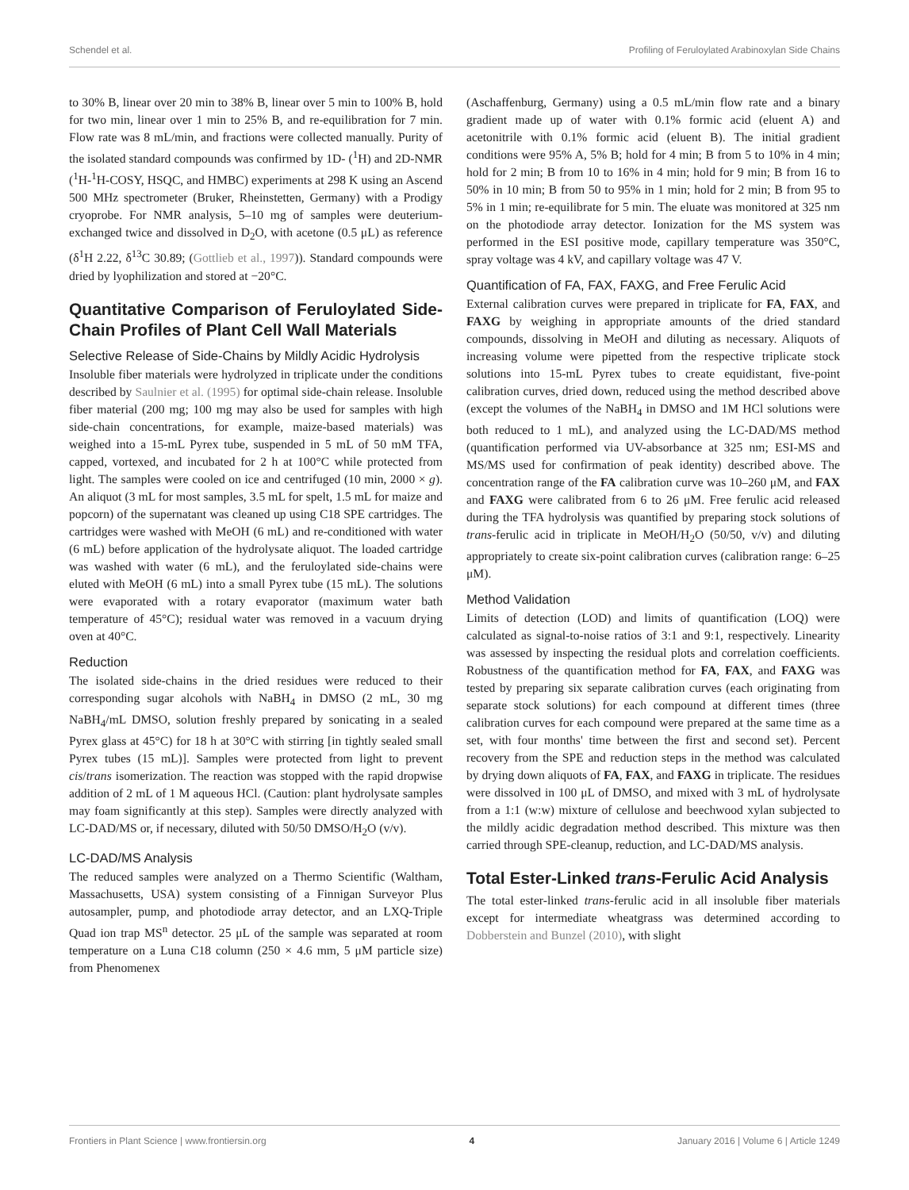Schendel et al. Profiling of Feruloylated Arabinoxylan Side Chains
to 30% B, linear over 20 min to 38% B, linear over 5 min to 100% B, hold for two min, linear over 1 min to 25% B, and re-equilibration for 7 min. Flow rate was 8 mL/min, and fractions were collected manually. Purity of the isolated standard compounds was confirmed by 1D- (<sup>1</sup>H) and 2D-NMR (<sup>1</sup>H-<sup>1</sup>H-COSY, HSQC, and HMBC) experiments at 298 K using an Ascend 500 MHz spectrometer (Bruker, Rheinstetten, Germany) with a Prodigy cryoprobe. For NMR analysis, 5–10 mg of samples were deuterium-exchanged twice and dissolved in D<sub>2</sub>O, with acetone (0.5 μL) as reference (δ<sup>1</sup>H 2.22, δ<sup>13</sup>C 30.89; (Gottlieb et al., 1997)). Standard compounds were dried by lyophilization and stored at −20°C.
Quantitative Comparison of Feruloylated Side-Chain Profiles of Plant Cell Wall Materials
Selective Release of Side-Chains by Mildly Acidic Hydrolysis
Insoluble fiber materials were hydrolyzed in triplicate under the conditions described by Saulnier et al. (1995) for optimal side-chain release. Insoluble fiber material (200 mg; 100 mg may also be used for samples with high side-chain concentrations, for example, maize-based materials) was weighed into a 15-mL Pyrex tube, suspended in 5 mL of 50 mM TFA, capped, vortexed, and incubated for 2 h at 100°C while protected from light. The samples were cooled on ice and centrifuged (10 min, 2000 × g). An aliquot (3 mL for most samples, 3.5 mL for spelt, 1.5 mL for maize and popcorn) of the supernatant was cleaned up using C18 SPE cartridges. The cartridges were washed with MeOH (6 mL) and re-conditioned with water (6 mL) before application of the hydrolysate aliquot. The loaded cartridge was washed with water (6 mL), and the feruloylated side-chains were eluted with MeOH (6 mL) into a small Pyrex tube (15 mL). The solutions were evaporated with a rotary evaporator (maximum water bath temperature of 45°C); residual water was removed in a vacuum drying oven at 40°C.
Reduction
The isolated side-chains in the dried residues were reduced to their corresponding sugar alcohols with NaBH<sub>4</sub> in DMSO (2 mL, 30 mg NaBH<sub>4</sub>/mL DMSO, solution freshly prepared by sonicating in a sealed Pyrex glass at 45°C) for 18 h at 30°C with stirring [in tightly sealed small Pyrex tubes (15 mL)]. Samples were protected from light to prevent cis/trans isomerization. The reaction was stopped with the rapid dropwise addition of 2 mL of 1 M aqueous HCl. (Caution: plant hydrolysate samples may foam significantly at this step). Samples were directly analyzed with LC-DAD/MS or, if necessary, diluted with 50/50 DMSO/H<sub>2</sub>O (v/v).
LC-DAD/MS Analysis
The reduced samples were analyzed on a Thermo Scientific (Waltham, Massachusetts, USA) system consisting of a Finnigan Surveyor Plus autosampler, pump, and photodiode array detector, and an LXQ-Triple Quad ion trap MS<sup>n</sup> detector. 25 μL of the sample was separated at room temperature on a Luna C18 column (250 × 4.6 mm, 5 μM particle size) from Phenomenex
(Aschaffenburg, Germany) using a 0.5 mL/min flow rate and a binary gradient made up of water with 0.1% formic acid (eluent A) and acetonitrile with 0.1% formic acid (eluent B). The initial gradient conditions were 95% A, 5% B; hold for 4 min; B from 5 to 10% in 4 min; hold for 2 min; B from 10 to 16% in 4 min; hold for 9 min; B from 16 to 50% in 10 min; B from 50 to 95% in 1 min; hold for 2 min; B from 95 to 5% in 1 min; re-equilibrate for 5 min. The eluate was monitored at 325 nm on the photodiode array detector. Ionization for the MS system was performed in the ESI positive mode, capillary temperature was 350°C, spray voltage was 4 kV, and capillary voltage was 47 V.
Quantification of FA, FAX, FAXG, and Free Ferulic Acid
External calibration curves were prepared in triplicate for FA, FAX, and FAXG by weighing in appropriate amounts of the dried standard compounds, dissolving in MeOH and diluting as necessary. Aliquots of increasing volume were pipetted from the respective triplicate stock solutions into 15-mL Pyrex tubes to create equidistant, five-point calibration curves, dried down, reduced using the method described above (except the volumes of the NaBH<sub>4</sub> in DMSO and 1M HCl solutions were both reduced to 1 mL), and analyzed using the LC-DAD/MS method (quantification performed via UV-absorbance at 325 nm; ESI-MS and MS/MS used for confirmation of peak identity) described above. The concentration range of the FA calibration curve was 10–260 μM, and FAX and FAXG were calibrated from 6 to 26 μM. Free ferulic acid released during the TFA hydrolysis was quantified by preparing stock solutions of trans-ferulic acid in triplicate in MeOH/H<sub>2</sub>O (50/50, v/v) and diluting appropriately to create six-point calibration curves (calibration range: 6–25 μM).
Method Validation
Limits of detection (LOD) and limits of quantification (LOQ) were calculated as signal-to-noise ratios of 3:1 and 9:1, respectively. Linearity was assessed by inspecting the residual plots and correlation coefficients. Robustness of the quantification method for FA, FAX, and FAXG was tested by preparing six separate calibration curves (each originating from separate stock solutions) for each compound at different times (three calibration curves for each compound were prepared at the same time as a set, with four months' time between the first and second set). Percent recovery from the SPE and reduction steps in the method was calculated by drying down aliquots of FA, FAX, and FAXG in triplicate. The residues were dissolved in 100 μL of DMSO, and mixed with 3 mL of hydrolysate from a 1:1 (w:w) mixture of cellulose and beechwood xylan subjected to the mildly acidic degradation method described. This mixture was then carried through SPE-cleanup, reduction, and LC-DAD/MS analysis.
Total Ester-Linked trans-Ferulic Acid Analysis
The total ester-linked trans-ferulic acid in all insoluble fiber materials except for intermediate wheatgrass was determined according to Dobberstein and Bunzel (2010), with slight
Frontiers in Plant Science | www.frontiersin.org 4 January 2016 | Volume 6 | Article 1249